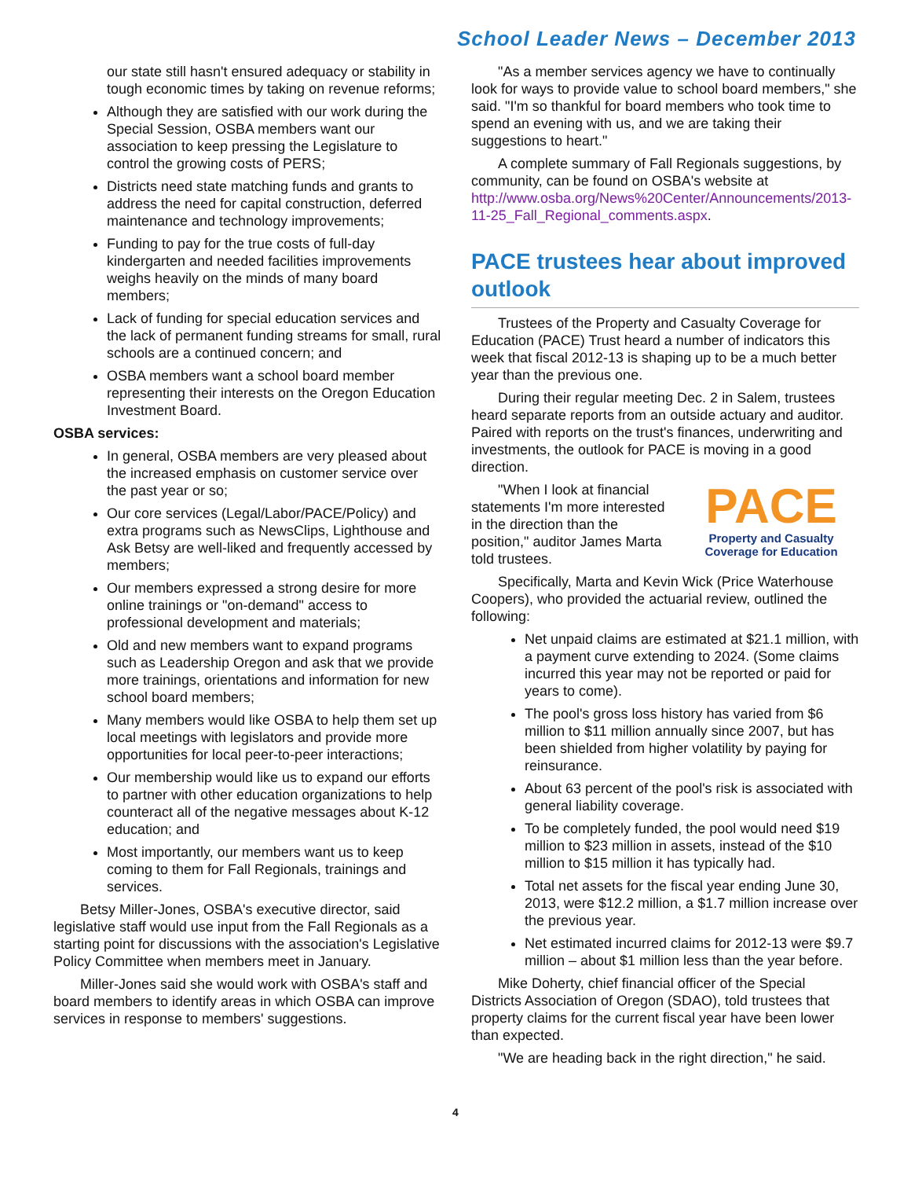School Leader News – December 2013
our state still hasn't ensured adequacy or stability in tough economic times by taking on revenue reforms;
Although they are satisfied with our work during the Special Session, OSBA members want our association to keep pressing the Legislature to control the growing costs of PERS;
Districts need state matching funds and grants to address the need for capital construction, deferred maintenance and technology improvements;
Funding to pay for the true costs of full-day kindergarten and needed facilities improvements weighs heavily on the minds of many board members;
Lack of funding for special education services and the lack of permanent funding streams for small, rural schools are a continued concern; and
OSBA members want a school board member representing their interests on the Oregon Education Investment Board.
OSBA services:
In general, OSBA members are very pleased about the increased emphasis on customer service over the past year or so;
Our core services (Legal/Labor/PACE/Policy) and extra programs such as NewsClips, Lighthouse and Ask Betsy are well-liked and frequently accessed by members;
Our members expressed a strong desire for more online trainings or "on-demand" access to professional development and materials;
Old and new members want to expand programs such as Leadership Oregon and ask that we provide more trainings, orientations and information for new school board members;
Many members would like OSBA to help them set up local meetings with legislators and provide more opportunities for local peer-to-peer interactions;
Our membership would like us to expand our efforts to partner with other education organizations to help counteract all of the negative messages about K-12 education; and
Most importantly, our members want us to keep coming to them for Fall Regionals, trainings and services.
Betsy Miller-Jones, OSBA's executive director, said legislative staff would use input from the Fall Regionals as a starting point for discussions with the association's Legislative Policy Committee when members meet in January.
Miller-Jones said she would work with OSBA's staff and board members to identify areas in which OSBA can improve services in response to members' suggestions.
"As a member services agency we have to continually look for ways to provide value to school board members," she said. "I'm so thankful for board members who took time to spend an evening with us, and we are taking their suggestions to heart."
A complete summary of Fall Regionals suggestions, by community, can be found on OSBA's website at http://www.osba.org/News%20Center/Announcements/2013-11-25_Fall_Regional_comments.aspx.
PACE trustees hear about improved outlook
Trustees of the Property and Casualty Coverage for Education (PACE) Trust heard a number of indicators this week that fiscal 2012-13 is shaping up to be a much better year than the previous one.
During their regular meeting Dec. 2 in Salem, trustees heard separate reports from an outside actuary and auditor. Paired with reports on the trust's finances, underwriting and investments, the outlook for PACE is moving in a good direction.
PACE
Property and Casualty
Coverage for Education
"When I look at financial statements I'm more interested in the direction than the position," auditor James Marta told trustees.
Specifically, Marta and Kevin Wick (Price Waterhouse Coopers), who provided the actuarial review, outlined the following:
Net unpaid claims are estimated at $21.1 million, with a payment curve extending to 2024. (Some claims incurred this year may not be reported or paid for years to come).
The pool's gross loss history has varied from $6 million to $11 million annually since 2007, but has been shielded from higher volatility by paying for reinsurance.
About 63 percent of the pool's risk is associated with general liability coverage.
To be completely funded, the pool would need $19 million to $23 million in assets, instead of the $10 million to $15 million it has typically had.
Total net assets for the fiscal year ending June 30, 2013, were $12.2 million, a $1.7 million increase over the previous year.
Net estimated incurred claims for 2012-13 were $9.7 million – about $1 million less than the year before.
Mike Doherty, chief financial officer of the Special Districts Association of Oregon (SDAO), told trustees that property claims for the current fiscal year have been lower than expected.
"We are heading back in the right direction," he said.
4